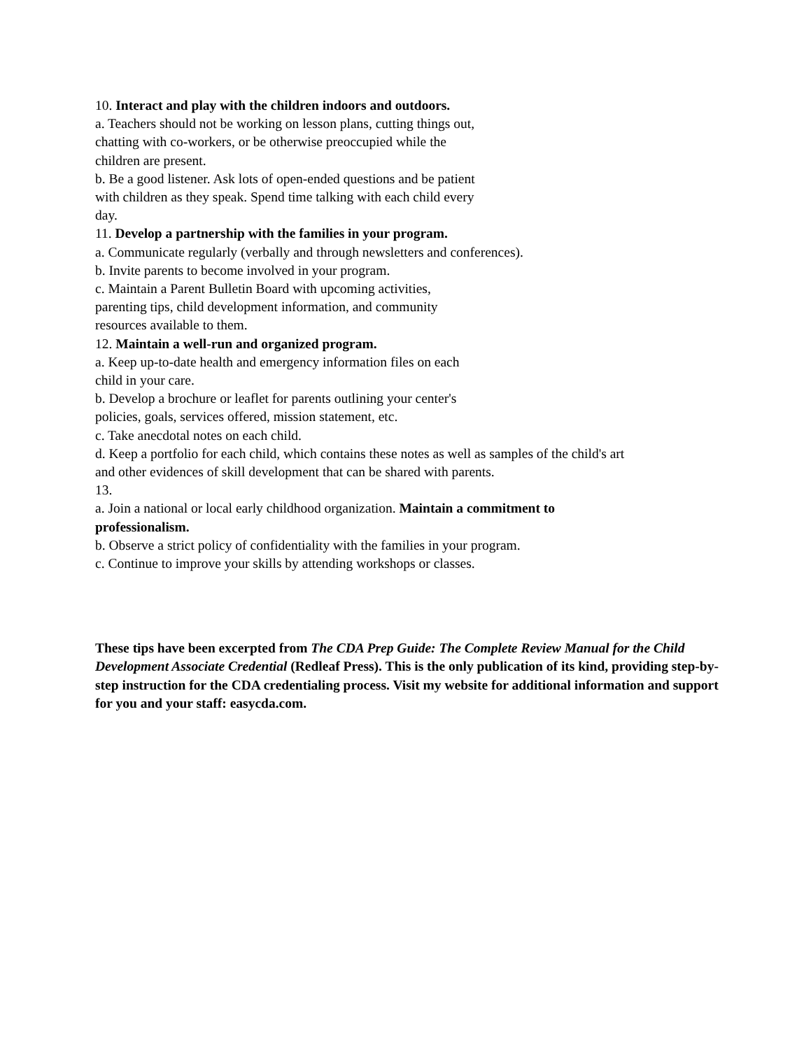10. Interact and play with the children indoors and outdoors.
a. Teachers should not be working on lesson plans, cutting things out,
chatting with co-workers, or be otherwise preoccupied while the
children are present.
b. Be a good listener. Ask lots of open-ended questions and be patient
with children as they speak. Spend time talking with each child every
day.
11. Develop a partnership with the families in your program.
a. Communicate regularly (verbally and through newsletters and conferences).
b. Invite parents to become involved in your program.
c. Maintain a Parent Bulletin Board with upcoming activities,
parenting tips, child development information, and community
resources available to them.
12. Maintain a well-run and organized program.
a. Keep up-to-date health and emergency information files on each
child in your care.
b. Develop a brochure or leaflet for parents outlining your center's
policies, goals, services offered, mission statement, etc.
c. Take anecdotal notes on each child.
d. Keep a portfolio for each child, which contains these notes as well as samples of the child's art
and other evidences of skill development that can be shared with parents.
13.
a. Join a national or local early childhood organization. Maintain a commitment to
professionalism.
b. Observe a strict policy of confidentiality with the families in your program.
c. Continue to improve your skills by attending workshops or classes.
These tips have been excerpted from The CDA Prep Guide: The Complete Review Manual for the Child Development Associate Credential (Redleaf Press). This is the only publication of its kind, providing step-by-step instruction for the CDA credentialing process. Visit my website for additional information and support for you and your staff: easycda.com.